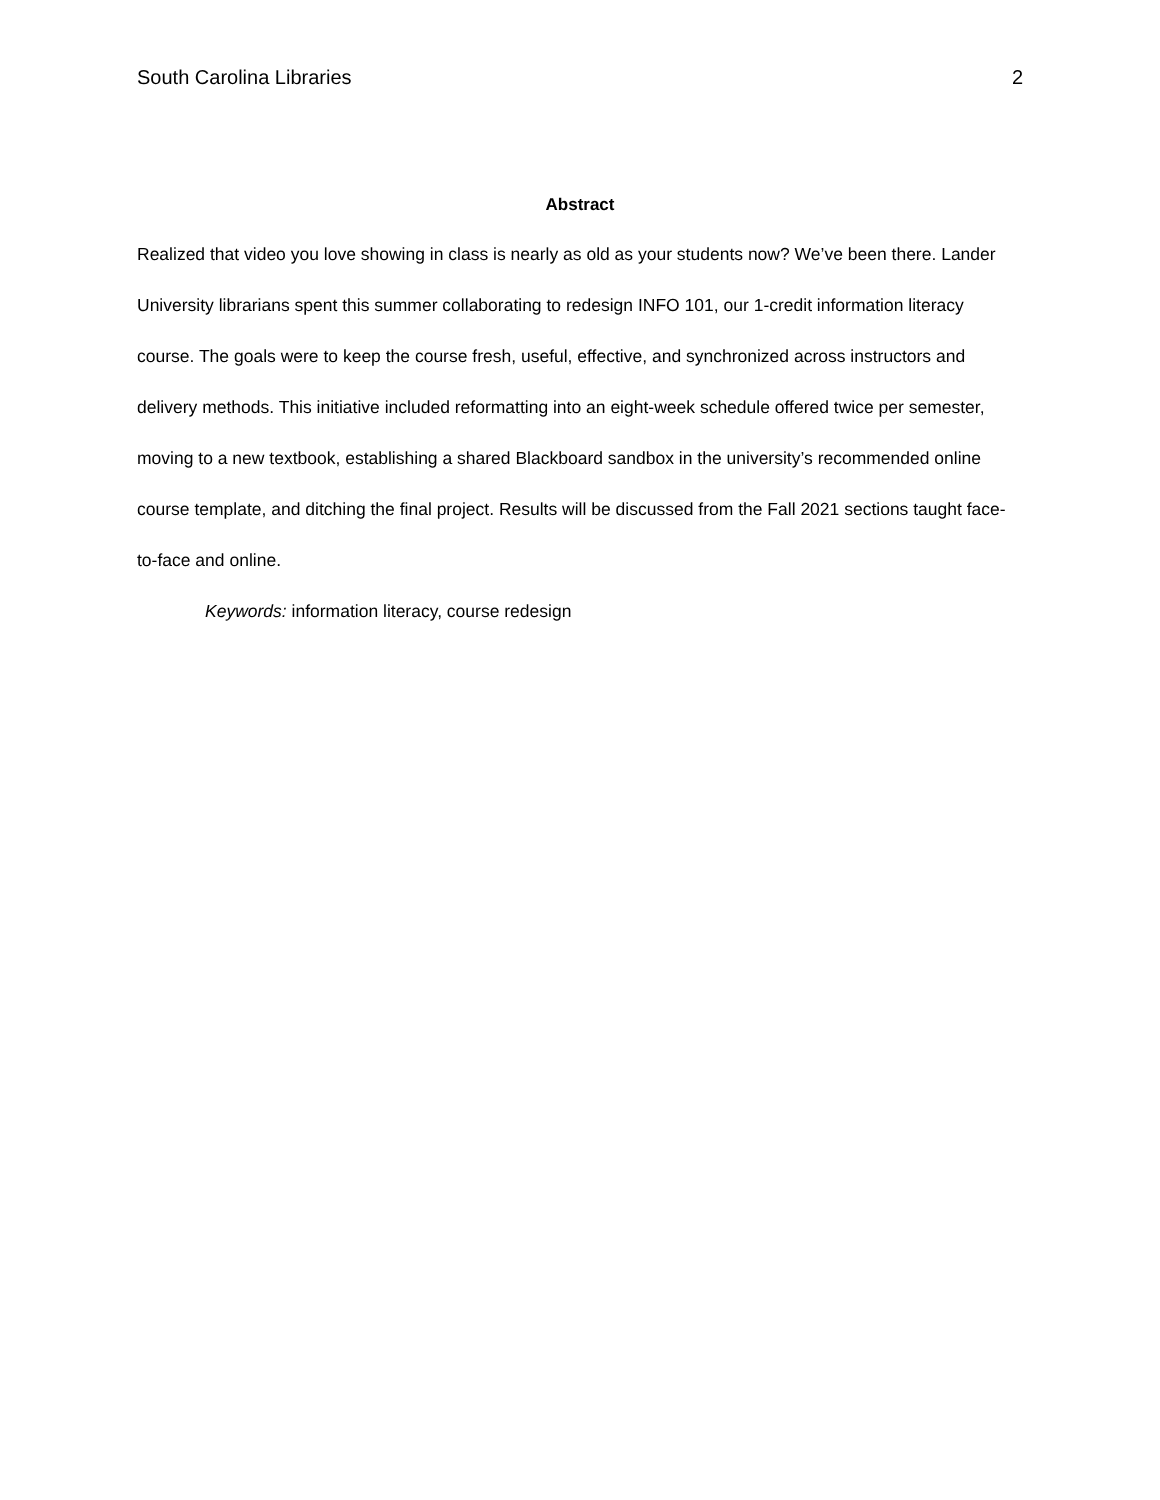South Carolina Libraries 2
Abstract
Realized that video you love showing in class is nearly as old as your students now? We’ve been there. Lander University librarians spent this summer collaborating to redesign INFO 101, our 1-credit information literacy course. The goals were to keep the course fresh, useful, effective, and synchronized across instructors and delivery methods. This initiative included reformatting into an eight-week schedule offered twice per semester, moving to a new textbook, establishing a shared Blackboard sandbox in the university’s recommended online course template, and ditching the final project. Results will be discussed from the Fall 2021 sections taught face-to-face and online.
Keywords: information literacy, course redesign